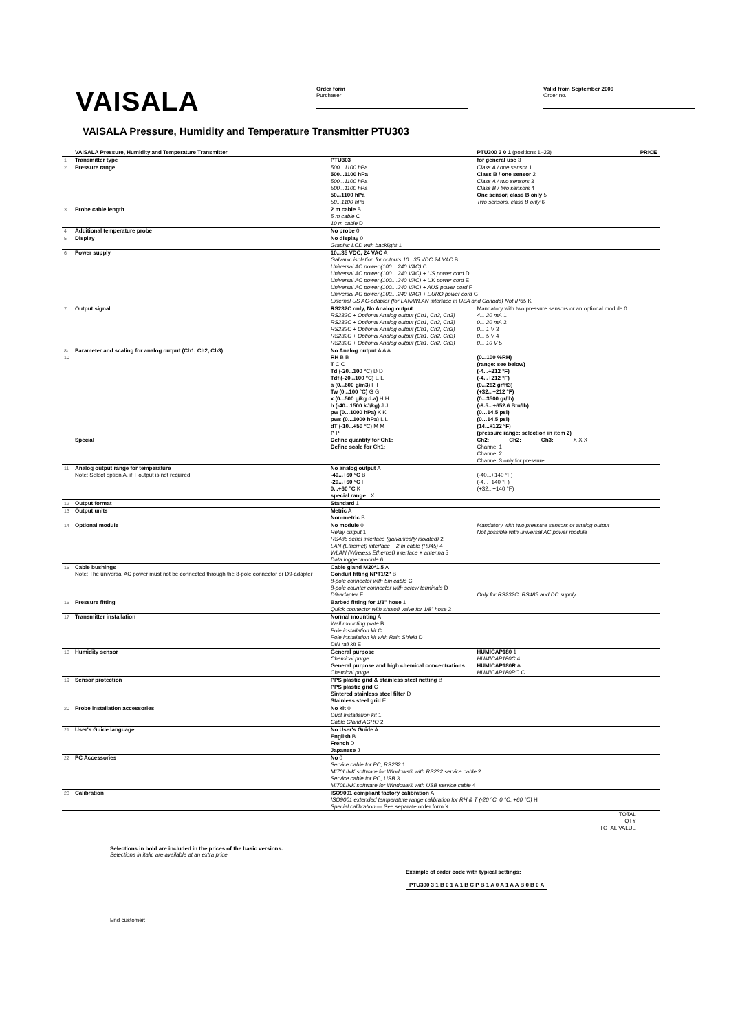VAISALA
Order form
Purchaser
Valid from September 2009
Order no.
VAISALA Pressure, Humidity and Temperature Transmitter PTU303
| | VAISALA Pressure, Humidity and Temperature Transmitter | | PTU300 3 0 1 (positions 1–23) | PRICE |
| 1 | Transmitter type | PTU303 | for general use 3 | |
| 2 | Pressure range | 500...1100 hPa 500...1100 hPa 500...1100 hPa 500...1100 hPa 50...1100 hPa 50...1100 hPa | Class A / one sensor 1 Class B / one sensor 2 Class A / two sensors 3 Class B / two sensors 4 One sensor, class B only 5 Two sensors, class B only 6 | |
| 3 | Probe cable length | 2 m cable B 5 m cable C 10 m cable D | | |
| 4 | Additional temperature probe | No probe 0 | | |
| 5 | Display | No display 0 Graphic LCD with backlight 1 | | |
| 6 | Power supply | 10...35 VDC, 24 VAC A Galvanic isolation for outputs 10...35 VDC 24 VAC B Universal AC power (100....240 VAC) C Universal AC power (100....240 VAC) + US power cord D Universal AC power (100....240 VAC) + UK power cord E Universal AC power (100....240 VAC) + AUS power cord F Universal AC power (100....240 VAC) + EURO power cord G External US AC-adapter (for LAN/WLAN interface in USA and Canada) Not IP65 K | | |
| 7 | Output signal | RS232C only, No Analog output RS232C + Optional Analog output (Ch1, Ch2, Ch3) RS232C + Optional Analog output (Ch1, Ch2, Ch3) RS232C + Optional Analog output (Ch1, Ch2, Ch3) RS232C + Optional Analog output (Ch1, Ch2, Ch3) RS232C + Optional Analog output (Ch1, Ch2, Ch3) | Mandatory with two pressure sensors or an optional module 0 4... 20 mA 1 0... 20 mA 2 0... 1 V 3 0... 5 V 4 0... 10 V 5 | |
| 8-10 | Parameter and scaling for analog output (Ch1, Ch2, Ch3) | No Analog output A A A RH B B T C C Td (-20...100 °C) D D Tdf (-20...100 °C) E E a (0...600 g/m3) F F Tw (0...100 °C) G G x (0...500 g/kg d.a) H H h (-40...1500 kJ/kg) J J pw (0…1000 hPa) K K pws (0…1000 hPa) L L dT (-10...+50 °C) M M P P | (0...100 %RH) (range: see below) (-4...+212 °F) (-4...+212 °F) (0...262 gr/ft3) (+32...+212 °F) (0...3500 gr/lb) (-9.5...+652.6 Btu/lb) (0…14.5 psi) (0…14.5 psi) (14...+122 °F) (pressure range: selection in item 2) | |
| | Special | Define quantity for Ch1:______ Define scale for Ch1:______ | Ch2:______ Ch2:______ Ch3:______ X X X Channel 1 Channel 2 Channel 3 only for pressure | |
| 11 | Analog output range for temperature Note: Select option A, if T output is not required | No analog output A -40...+60 °C B -20...+60 °C F 0...+60 °C K special range : X | (-40...+140 °F) (-4...+140 °F) (+32...+140 °F) | |
| 12 | Output format | Standard 1 | | |
| 13 | Output units | Metric A Non-metric B | | |
| 14 | Optional module | No module 0 Relay output 1 RS485 serial interface (galvanically isolated) 2 LAN (Ethernet) interface + 2 m cable (RJ45) 4 WLAN (Wireless Ethernet) interface + antenna 5 Data logger module 6 | Mandatory with two pressure sensors or analog output Not possible with universal AC power module | |
| 15 | Cable bushings Note: The universal AC power must not be connected through the 8-pole connector or D9-adapter | Cable gland M20*1.5 A Conduit fitting NPT1/2" B 8-pole connector with 5m cable C 8-pole counter connector with screw terminals D D9-adapter E | Only for RS232C, RS485 and DC supply | |
| 16 | Pressure fitting | Barbed fitting for 1/8" hose 1 Quick connector with shutoff valve for 1/8" hose 2 | | |
| 17 | Transmitter installation | Normal mounting A Wall mounting plate B Pole installation kit C Pole installation kit with Rain Shield D DIN rail kit E | | |
| 18 | Humidity sensor | General purpose Chemical purge General purpose and high chemical concentrations Chemical purge | HUMICAP180 1 HUMICAP180C 4 HUMICAP180R A HUMICAP180RC C | |
| 19 | Sensor protection | PPS plastic grid & stainless steel netting B PPS plastic grid C Sintered stainless steel filter D Stainless steel grid E | | |
| 20 | Probe installation accessories | No kit 0 Duct Installation kit 1 Cable Gland AGRO 2 | | |
| 21 | User's Guide language | No User's Guide A English B French D Japanese J | | |
| 22 | PC Accessories | No 0 Service cable for PC, RS232 1 MI70LINK software for Windows® with RS232 service cable 2 Service cable for PC, USB 3 MI70LINK software for Windows® with USB service cable 4 | | |
| 23 | Calibration | ISO9001 compliant factory calibration A ISO9001 extended temperature range calibration for RH & T (-20 °C, 0 °C, +60 °C) H Special calibration — See separate order form X | | |
| | | | TOTAL QTY TOTAL VALUE | |
Selections in bold are included in the prices of the basic versions.
Selections in italic are available at an extra price.
Example of order code with typical settings:
PTU300 3 1 B 0 1 A 1 B C P B 1 A 0 A 1 A A B 0 B 0 A
End customer: